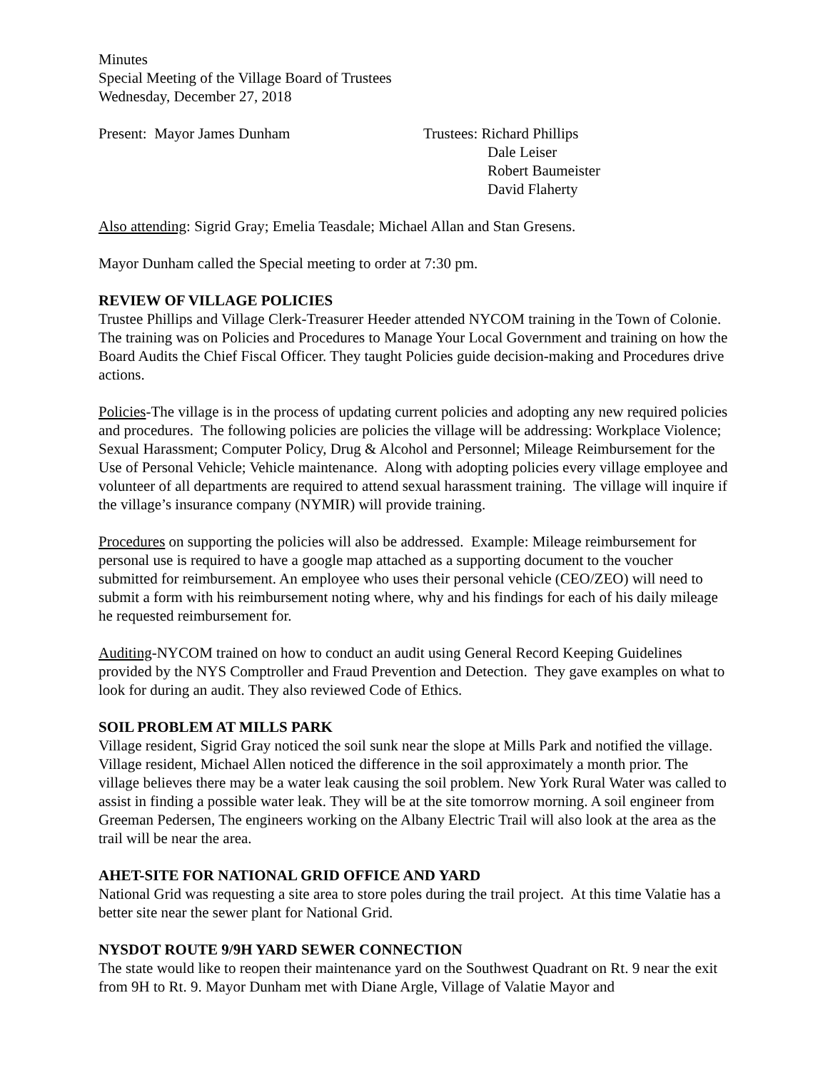Minutes
Special Meeting of the Village Board of Trustees
Wednesday, December 27, 2018
Present: Mayor James Dunham Trustees: Richard Phillips
Dale Leiser
Robert Baumeister
David Flaherty
Also attending: Sigrid Gray; Emelia Teasdale; Michael Allan and Stan Gresens.
Mayor Dunham called the Special meeting to order at 7:30 pm.
REVIEW OF VILLAGE POLICIES
Trustee Phillips and Village Clerk-Treasurer Heeder attended NYCOM training in the Town of Colonie. The training was on Policies and Procedures to Manage Your Local Government and training on how the Board Audits the Chief Fiscal Officer. They taught Policies guide decision-making and Procedures drive actions.
Policies-The village is in the process of updating current policies and adopting any new required policies and procedures. The following policies are policies the village will be addressing: Workplace Violence; Sexual Harassment; Computer Policy, Drug & Alcohol and Personnel; Mileage Reimbursement for the Use of Personal Vehicle; Vehicle maintenance. Along with adopting policies every village employee and volunteer of all departments are required to attend sexual harassment training. The village will inquire if the village’s insurance company (NYMIR) will provide training.
Procedures on supporting the policies will also be addressed. Example: Mileage reimbursement for personal use is required to have a google map attached as a supporting document to the voucher submitted for reimbursement. An employee who uses their personal vehicle (CEO/ZEO) will need to submit a form with his reimbursement noting where, why and his findings for each of his daily mileage he requested reimbursement for.
Auditing-NYCOM trained on how to conduct an audit using General Record Keeping Guidelines provided by the NYS Comptroller and Fraud Prevention and Detection. They gave examples on what to look for during an audit. They also reviewed Code of Ethics.
SOIL PROBLEM AT MILLS PARK
Village resident, Sigrid Gray noticed the soil sunk near the slope at Mills Park and notified the village. Village resident, Michael Allen noticed the difference in the soil approximately a month prior. The village believes there may be a water leak causing the soil problem. New York Rural Water was called to assist in finding a possible water leak. They will be at the site tomorrow morning. A soil engineer from Greeman Pedersen, The engineers working on the Albany Electric Trail will also look at the area as the trail will be near the area.
AHET-SITE FOR NATIONAL GRID OFFICE AND YARD
National Grid was requesting a site area to store poles during the trail project. At this time Valatie has a better site near the sewer plant for National Grid.
NYSDOT ROUTE 9/9H YARD SEWER CONNECTION
The state would like to reopen their maintenance yard on the Southwest Quadrant on Rt. 9 near the exit from 9H to Rt. 9. Mayor Dunham met with Diane Argle, Village of Valatie Mayor and